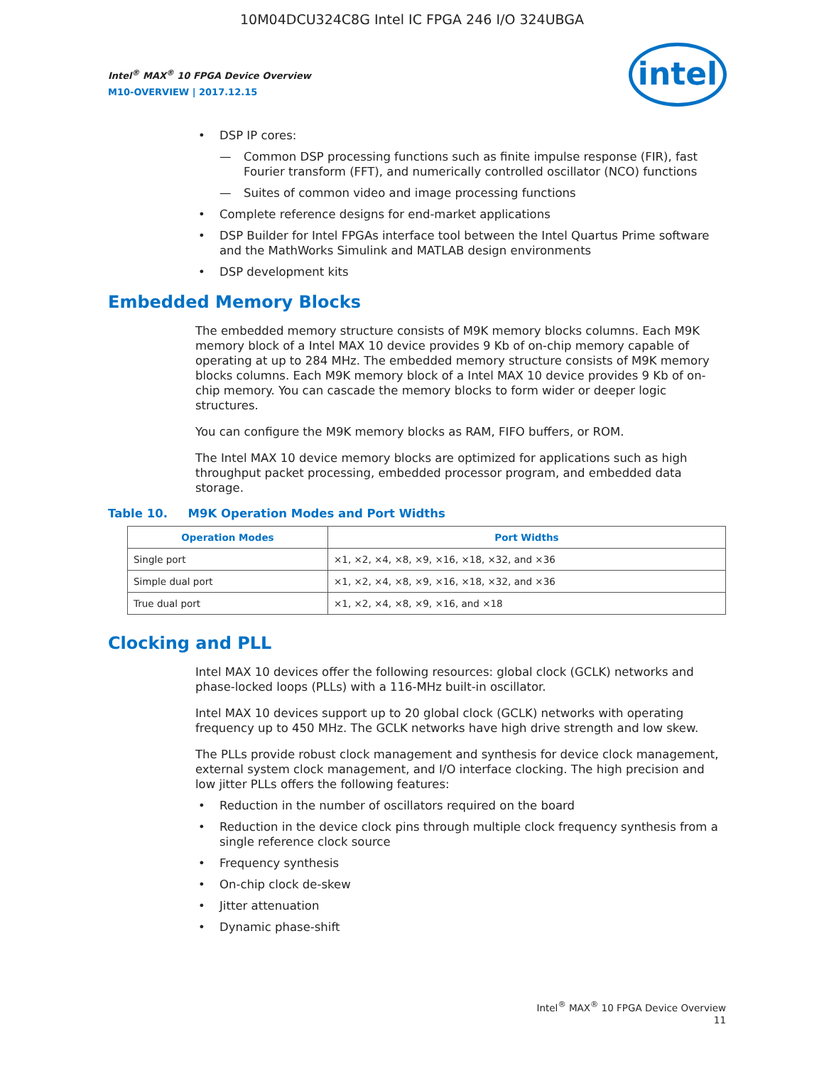10M04DCU324C8G Intel IC FPGA 246 I/O 324UBGA
Intel<sup>®</sup> MAX<sup>®</sup> 10 FPGA Device Overview
M10-OVERVIEW | 2017.12.15
intel
DSP IP cores:
— Common DSP processing functions such as finite impulse response (FIR), fast Fourier transform (FFT), and numerically controlled oscillator (NCO) functions
— Suites of common video and image processing functions
Complete reference designs for end-market applications
DSP Builder for Intel FPGAs interface tool between the Intel Quartus Prime software and the MathWorks Simulink and MATLAB design environments
DSP development kits
Embedded Memory Blocks
The embedded memory structure consists of M9K memory blocks columns. Each M9K memory block of a Intel MAX 10 device provides 9 Kb of on-chip memory capable of operating at up to 284 MHz. The embedded memory structure consists of M9K memory blocks columns. Each M9K memory block of a Intel MAX 10 device provides 9 Kb of on-chip memory. You can cascade the memory blocks to form wider or deeper logic structures.
You can configure the M9K memory blocks as RAM, FIFO buffers, or ROM.
The Intel MAX 10 device memory blocks are optimized for applications such as high throughput packet processing, embedded processor program, and embedded data storage.
Table 10. M9K Operation Modes and Port Widths
| Operation Modes | Port Widths |
| --- | --- |
| Single port | ×1, ×2, ×4, ×8, ×9, ×16, ×18, ×32, and ×36 |
| Simple dual port | ×1, ×2, ×4, ×8, ×9, ×16, ×18, ×32, and ×36 |
| True dual port | ×1, ×2, ×4, ×8, ×9, ×16, and ×18 |
Clocking and PLL
Intel MAX 10 devices offer the following resources: global clock (GCLK) networks and phase-locked loops (PLLs) with a 116-MHz built-in oscillator.
Intel MAX 10 devices support up to 20 global clock (GCLK) networks with operating frequency up to 450 MHz. The GCLK networks have high drive strength and low skew.
The PLLs provide robust clock management and synthesis for device clock management, external system clock management, and I/O interface clocking. The high precision and low jitter PLLs offers the following features:
Reduction in the number of oscillators required on the board
Reduction in the device clock pins through multiple clock frequency synthesis from a single reference clock source
Frequency synthesis
On-chip clock de-skew
Jitter attenuation
Dynamic phase-shift
Intel<sup>®</sup> MAX<sup>®</sup> 10 FPGA Device Overview
11